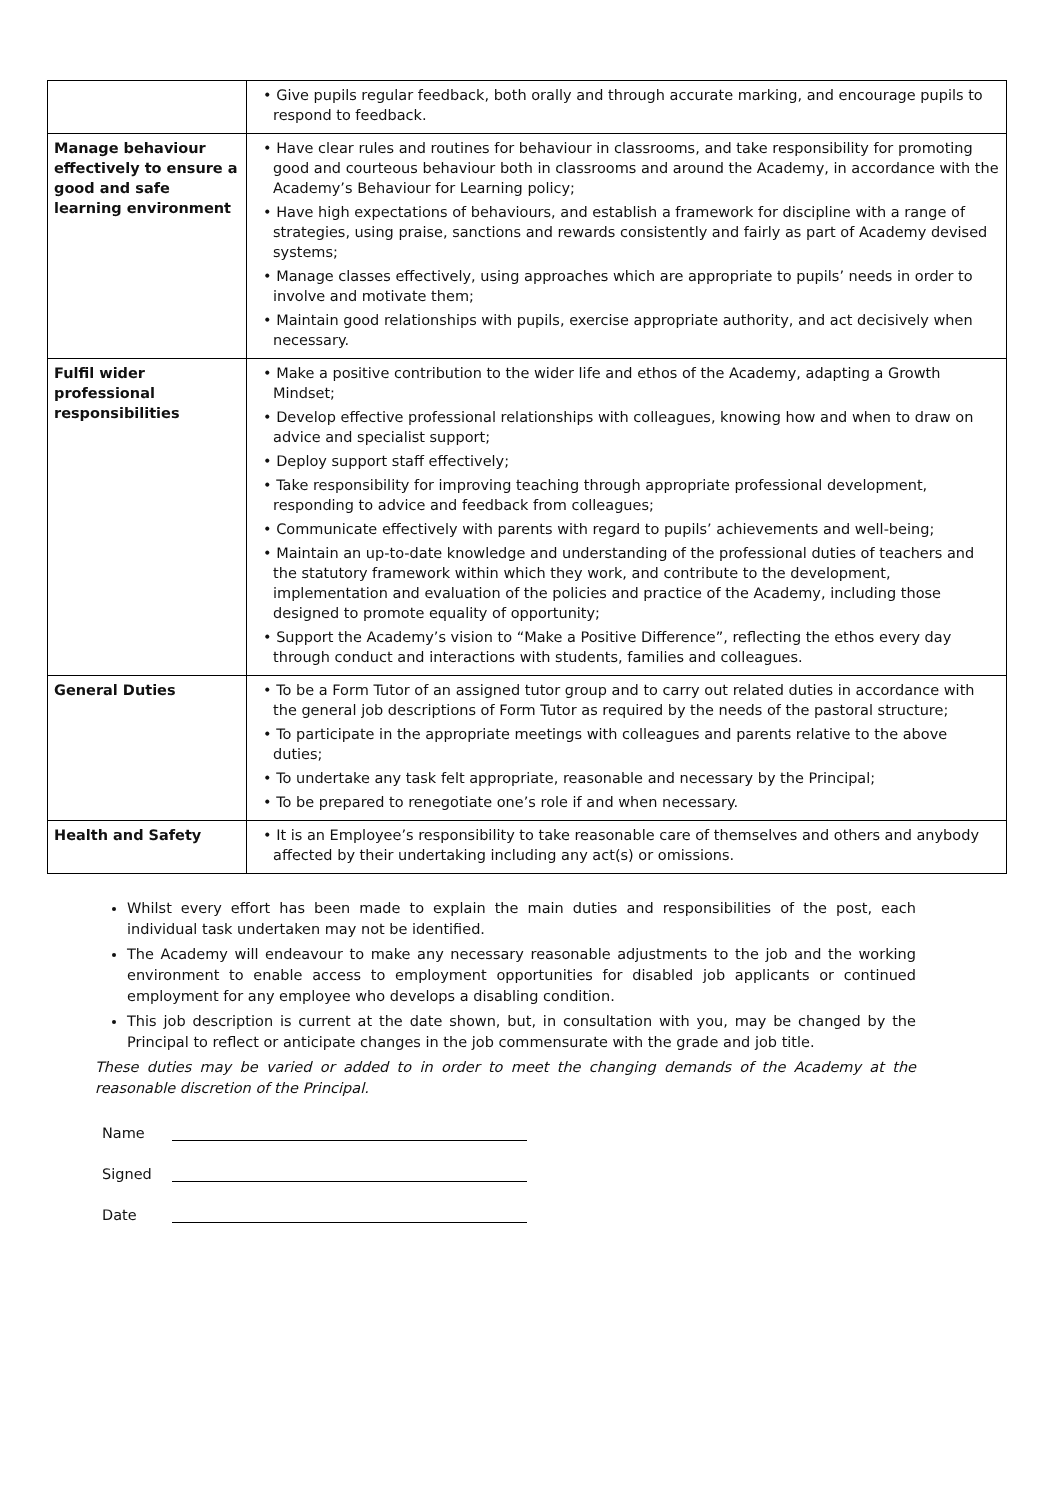| | • Give pupils regular feedback, both orally and through accurate marking, and encourage pupils to respond to feedback. |
| Manage behaviour effectively to ensure a good and safe learning environment | • Have clear rules and routines for behaviour in classrooms, and take responsibility for promoting good and courteous behaviour both in classrooms and around the Academy, in accordance with the Academy’s Behaviour for Learning policy; • Have high expectations of behaviours, and establish a framework for discipline with a range of strategies, using praise, sanctions and rewards consistently and fairly as part of Academy devised systems; • Manage classes effectively, using approaches which are appropriate to pupils’ needs in order to involve and motivate them; • Maintain good relationships with pupils, exercise appropriate authority, and act decisively when necessary. |
| Fulfil wider professional responsibilities | • Make a positive contribution to the wider life and ethos of the Academy, adapting a Growth Mindset; • Develop effective professional relationships with colleagues, knowing how and when to draw on advice and specialist support; • Deploy support staff effectively; • Take responsibility for improving teaching through appropriate professional development, responding to advice and feedback from colleagues; • Communicate effectively with parents with regard to pupils’ achievements and well-being; • Maintain an up-to-date knowledge and understanding of the professional duties of teachers and the statutory framework within which they work, and contribute to the development, implementation and evaluation of the policies and practice of the Academy, including those designed to promote equality of opportunity; • Support the Academy’s vision to “Make a Positive Difference”, reflecting the ethos every day through conduct and interactions with students, families and colleagues. |
| General Duties | • To be a Form Tutor of an assigned tutor group and to carry out related duties in accordance with the general job descriptions of Form Tutor as required by the needs of the pastoral structure; • To participate in the appropriate meetings with colleagues and parents relative to the above duties; • To undertake any task felt appropriate, reasonable and necessary by the Principal; • To be prepared to renegotiate one’s role if and when necessary. |
| Health and Safety | • It is an Employee’s responsibility to take reasonable care of themselves and others and anybody affected by their undertaking including any act(s) or omissions. |
Whilst every effort has been made to explain the main duties and responsibilities of the post, each individual task undertaken may not be identified.
The Academy will endeavour to make any necessary reasonable adjustments to the job and the working environment to enable access to employment opportunities for disabled job applicants or continued employment for any employee who develops a disabling condition.
This job description is current at the date shown, but, in consultation with you, may be changed by the Principal to reflect or anticipate changes in the job commensurate with the grade and job title.
These duties may be varied or added to in order to meet the changing demands of the Academy at the reasonable discretion of the Principal.
Name
Signed
Date